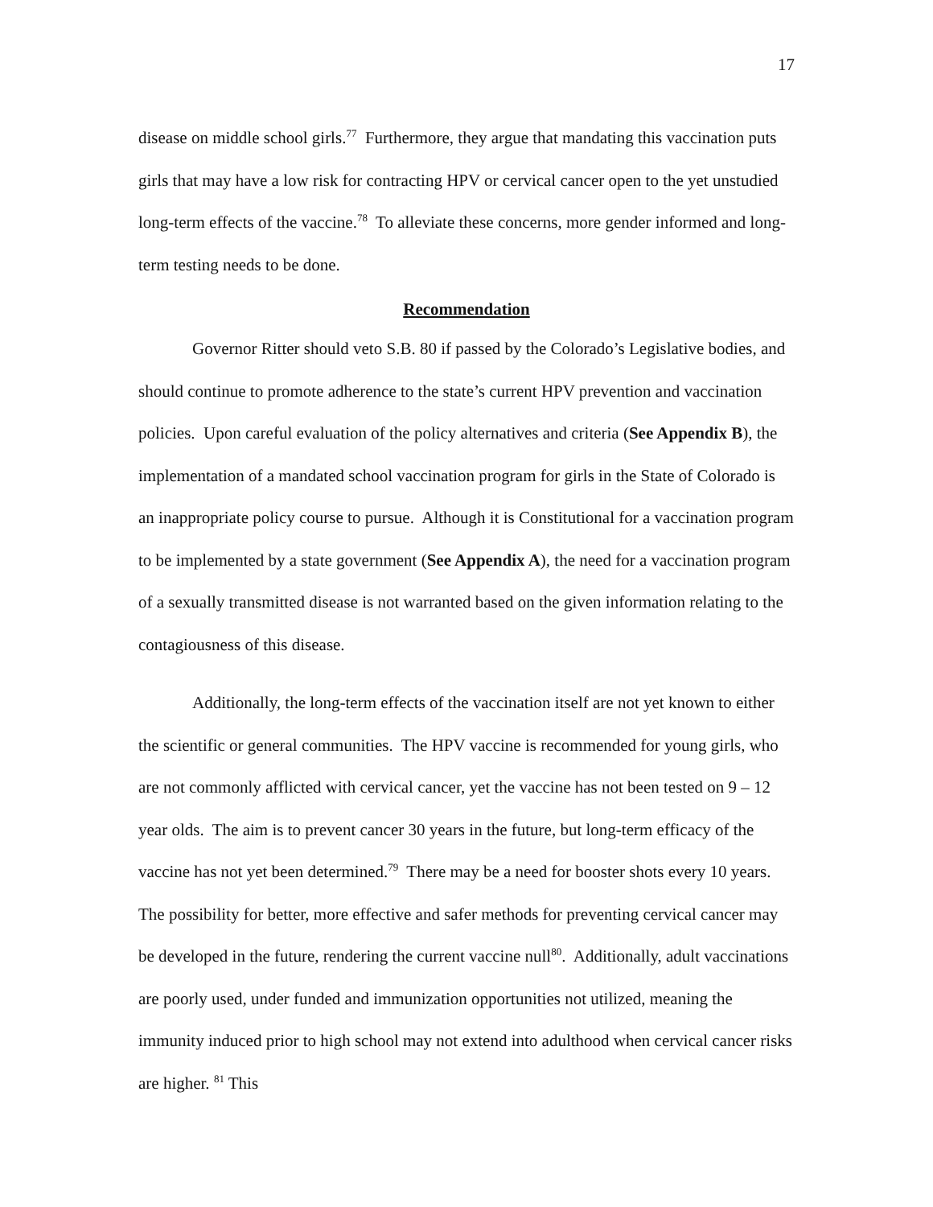17
disease on middle school girls.<sup>77</sup> Furthermore, they argue that mandating this vaccination puts girls that may have a low risk for contracting HPV or cervical cancer open to the yet unstudied long-term effects of the vaccine.<sup>78</sup> To alleviate these concerns, more gender informed and long-term testing needs to be done.
Recommendation
Governor Ritter should veto S.B. 80 if passed by the Colorado’s Legislative bodies, and should continue to promote adherence to the state’s current HPV prevention and vaccination policies. Upon careful evaluation of the policy alternatives and criteria (See Appendix B), the implementation of a mandated school vaccination program for girls in the State of Colorado is an inappropriate policy course to pursue. Although it is Constitutional for a vaccination program to be implemented by a state government (See Appendix A), the need for a vaccination program of a sexually transmitted disease is not warranted based on the given information relating to the contagiousness of this disease.
Additionally, the long-term effects of the vaccination itself are not yet known to either the scientific or general communities. The HPV vaccine is recommended for young girls, who are not commonly afflicted with cervical cancer, yet the vaccine has not been tested on 9 – 12 year olds. The aim is to prevent cancer 30 years in the future, but long-term efficacy of the vaccine has not yet been determined.<sup>79</sup> There may be a need for booster shots every 10 years. The possibility for better, more effective and safer methods for preventing cervical cancer may be developed in the future, rendering the current vaccine null<sup>80</sup>. Additionally, adult vaccinations are poorly used, under funded and immunization opportunities not utilized, meaning the immunity induced prior to high school may not extend into adulthood when cervical cancer risks are higher. <sup>81</sup> This